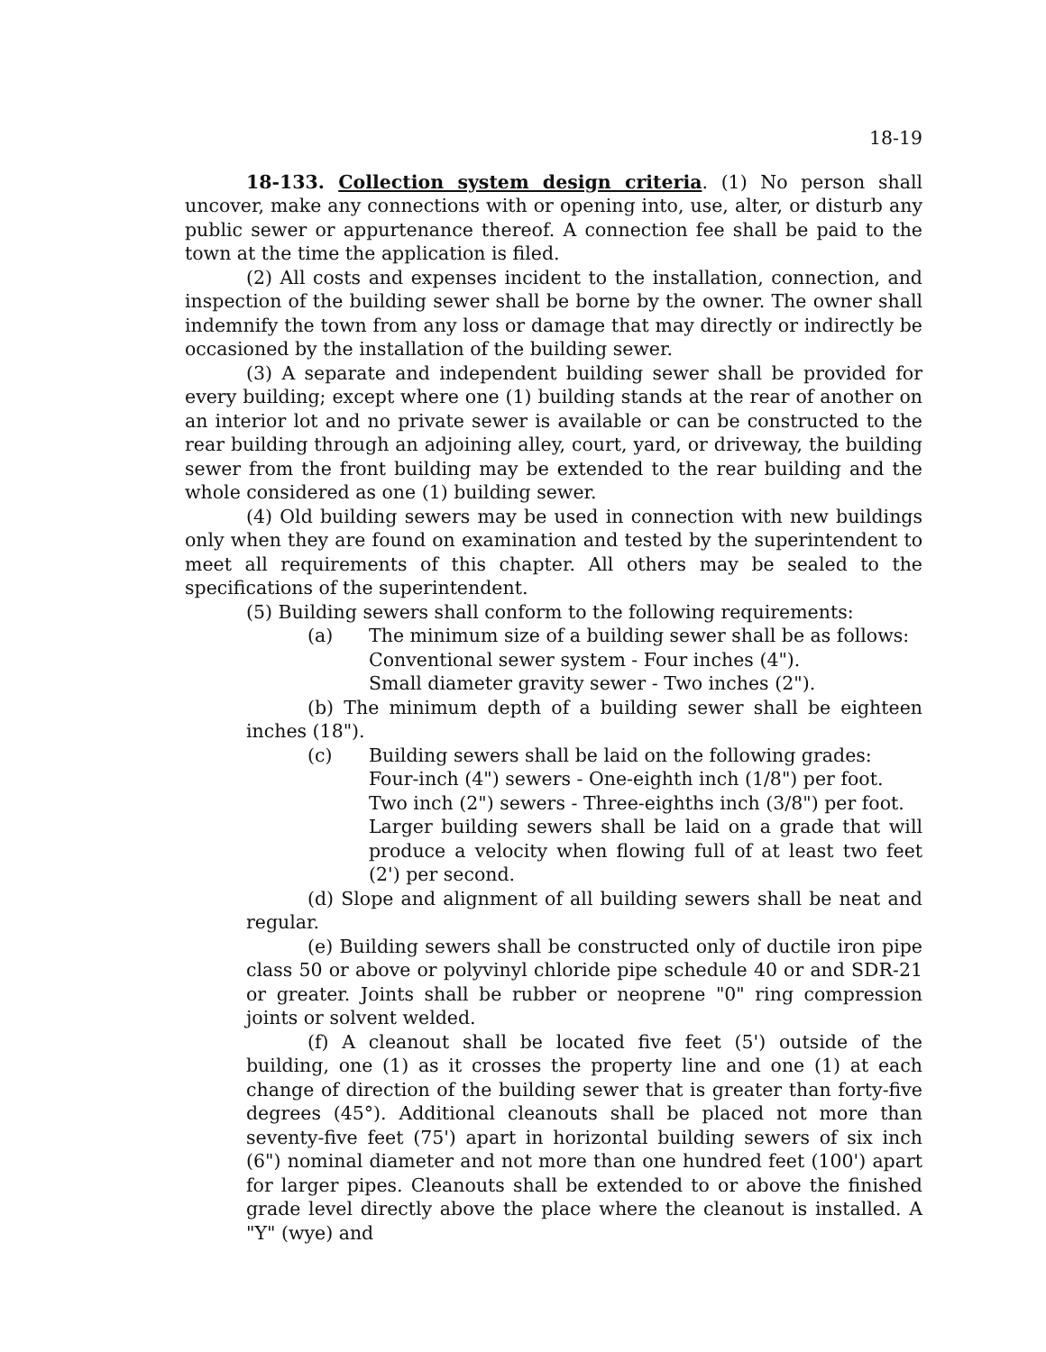18-19
18-133. Collection system design criteria. (1) No person shall uncover, make any connections with or opening into, use, alter, or disturb any public sewer or appurtenance thereof. A connection fee shall be paid to the town at the time the application is filed.
(2) All costs and expenses incident to the installation, connection, and inspection of the building sewer shall be borne by the owner. The owner shall indemnify the town from any loss or damage that may directly or indirectly be occasioned by the installation of the building sewer.
(3) A separate and independent building sewer shall be provided for every building; except where one (1) building stands at the rear of another on an interior lot and no private sewer is available or can be constructed to the rear building through an adjoining alley, court, yard, or driveway, the building sewer from the front building may be extended to the rear building and the whole considered as one (1) building sewer.
(4) Old building sewers may be used in connection with new buildings only when they are found on examination and tested by the superintendent to meet all requirements of this chapter. All others may be sealed to the specifications of the superintendent.
(5) Building sewers shall conform to the following requirements:
(a) The minimum size of a building sewer shall be as follows:
Conventional sewer system - Four inches (4").
Small diameter gravity sewer - Two inches (2").
(b) The minimum depth of a building sewer shall be eighteen inches (18").
(c) Building sewers shall be laid on the following grades:
Four-inch (4") sewers - One-eighth inch (1/8") per foot.
Two inch (2") sewers - Three-eighths inch (3/8") per foot.
Larger building sewers shall be laid on a grade that will produce a velocity when flowing full of at least two feet (2') per second.
(d) Slope and alignment of all building sewers shall be neat and regular.
(e) Building sewers shall be constructed only of ductile iron pipe class 50 or above or polyvinyl chloride pipe schedule 40 or and SDR-21 or greater. Joints shall be rubber or neoprene "0" ring compression joints or solvent welded.
(f) A cleanout shall be located five feet (5') outside of the building, one (1) as it crosses the property line and one (1) at each change of direction of the building sewer that is greater than forty-five degrees (45°). Additional cleanouts shall be placed not more than seventy-five feet (75') apart in horizontal building sewers of six inch (6") nominal diameter and not more than one hundred feet (100') apart for larger pipes. Cleanouts shall be extended to or above the finished grade level directly above the place where the cleanout is installed. A "Y" (wye) and